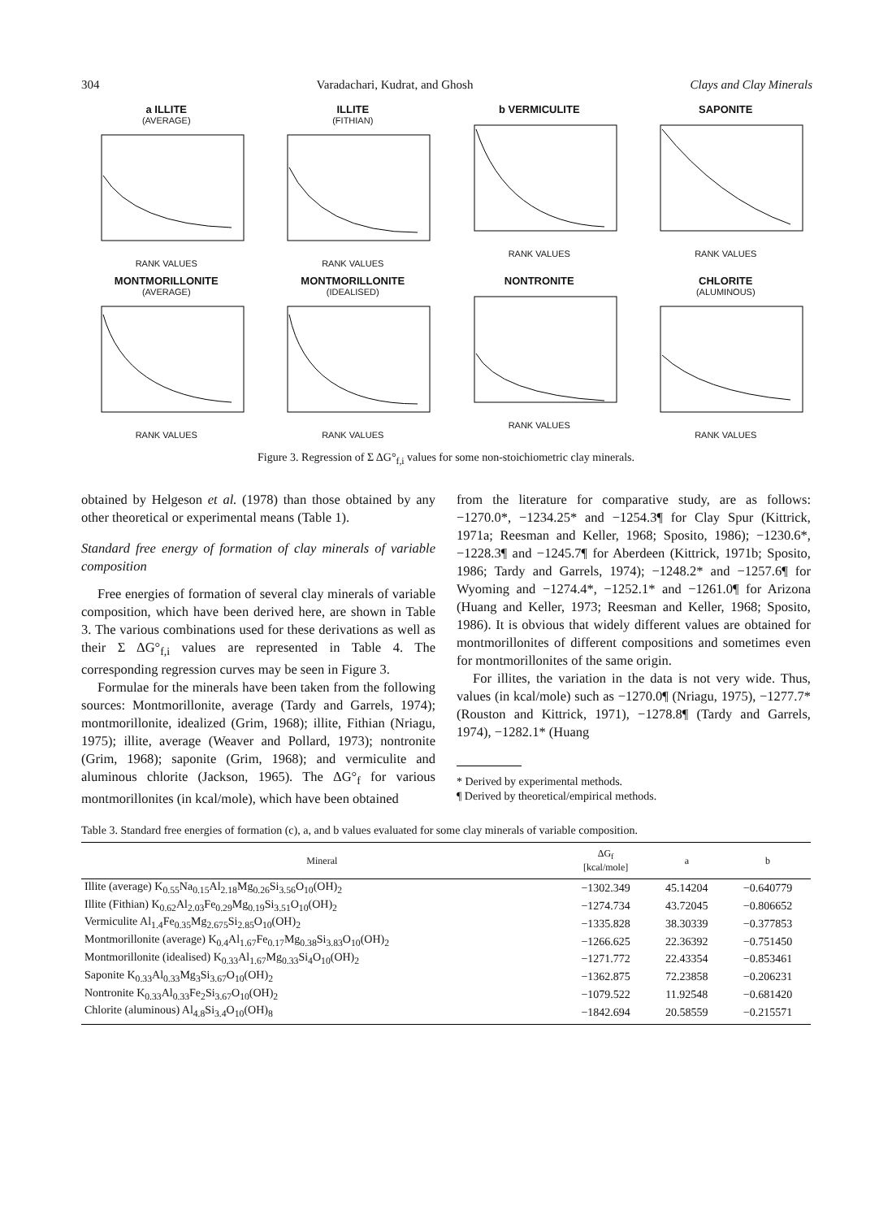304 Varadachari, Kudrat, and Ghosh Clays and Clay Minerals
a ILLITE
(AVERAGE)RANK VALUES
ILLITE
(FITHIAN)RANK VALUES
b VERMICULITE
RANK VALUES
SAPONITE
RANK VALUES
MONTMORILLONITE
(AVERAGE)RANK VALUES
MONTMORILLONITE
(IDEALISED)RANK VALUES
NONTRONITE
RANK VALUES
CHLORITE
(ALUMINOUS)RANK VALUES
Figure 3. Regression of Σ ΔG°<sub>f,i</sub> values for some non-stoichiometric clay minerals.
obtained by Helgeson et al. (1978) than those obtained by any other theoretical or experimental means (Table 1).
Standard free energy of formation of clay minerals of variable composition
Free energies of formation of several clay minerals of variable composition, which have been derived here, are shown in Table 3. The various combinations used for these derivations as well as their Σ ΔG°<sub>f,i</sub> values are represented in Table 4. The corresponding regression curves may be seen in Figure 3.
Formulae for the minerals have been taken from the following sources: Montmorillonite, average (Tardy and Garrels, 1974); montmorillonite, idealized (Grim, 1968); illite, Fithian (Nriagu, 1975); illite, average (Weaver and Pollard, 1973); nontronite (Grim, 1968); saponite (Grim, 1968); and vermiculite and aluminous chlorite (Jackson, 1965). The ΔG°<sub>f</sub> for various montmorillonites (in kcal/mole), which have been obtained
from the literature for comparative study, are as follows: −1270.0*, −1234.25* and −1254.3¶ for Clay Spur (Kittrick, 1971a; Reesman and Keller, 1968; Sposito, 1986); −1230.6*, −1228.3¶ and −1245.7¶ for Aberdeen (Kittrick, 1971b; Sposito, 1986; Tardy and Garrels, 1974); −1248.2* and −1257.6¶ for Wyoming and −1274.4*, −1252.1* and −1261.0¶ for Arizona (Huang and Keller, 1973; Reesman and Keller, 1968; Sposito, 1986). It is obvious that widely different values are obtained for montmorillonites of different compositions and sometimes even for montmorillonites of the same origin.
For illites, the variation in the data is not very wide. Thus, values (in kcal/mole) such as −1270.0¶ (Nriagu, 1975), −1277.7* (Rouston and Kittrick, 1971), −1278.8¶ (Tardy and Garrels, 1974), −1282.1* (Huang
* Derived by experimental methods.
¶ Derived by theoretical/empirical methods.
Table 3. Standard free energies of formation (c), a, and b values evaluated for some clay minerals of variable composition.
| Mineral | ΔG<sub>f</sub> [kcal/mole] | a | b |
| --- | --- | --- | --- |
| Illite (average) K<sub>0.55</sub>Na<sub>0.15</sub>Al<sub>2.18</sub>Mg<sub>0.26</sub>Si<sub>3.56</sub>O<sub>10</sub>(OH)<sub>2</sub> | −1302.349 | 45.14204 | −0.640779 |
| Illite (Fithian) K<sub>0.62</sub>Al<sub>2.03</sub>Fe<sub>0.29</sub>Mg<sub>0.19</sub>Si<sub>3.51</sub>O<sub>10</sub>(OH)<sub>2</sub> | −1274.734 | 43.72045 | −0.806652 |
| Vermiculite Al<sub>1.4</sub>Fe<sub>0.35</sub>Mg<sub>2.675</sub>Si<sub>2.85</sub>O<sub>10</sub>(OH)<sub>2</sub> | −1335.828 | 38.30339 | −0.377853 |
| Montmorillonite (average) K<sub>0.4</sub>Al<sub>1.67</sub>Fe<sub>0.17</sub>Mg<sub>0.38</sub>Si<sub>3.83</sub>O<sub>10</sub>(OH)<sub>2</sub> | −1266.625 | 22.36392 | −0.751450 |
| Montmorillonite (idealised) K<sub>0.33</sub>Al<sub>1.67</sub>Mg<sub>0.33</sub>Si<sub>4</sub>O<sub>10</sub>(OH)<sub>2</sub> | −1271.772 | 22.43354 | −0.853461 |
| Saponite K<sub>0.33</sub>Al<sub>0.33</sub>Mg<sub>3</sub>Si<sub>3.67</sub>O<sub>10</sub>(OH)<sub>2</sub> | −1362.875 | 72.23858 | −0.206231 |
| Nontronite K<sub>0.33</sub>Al<sub>0.33</sub>Fe<sub>2</sub>Si<sub>3.67</sub>O<sub>10</sub>(OH)<sub>2</sub> | −1079.522 | 11.92548 | −0.681420 |
| Chlorite (aluminous) Al<sub>4.8</sub>Si<sub>3.4</sub>O<sub>10</sub>(OH)<sub>8</sub> | −1842.694 | 20.58559 | −0.215571 |